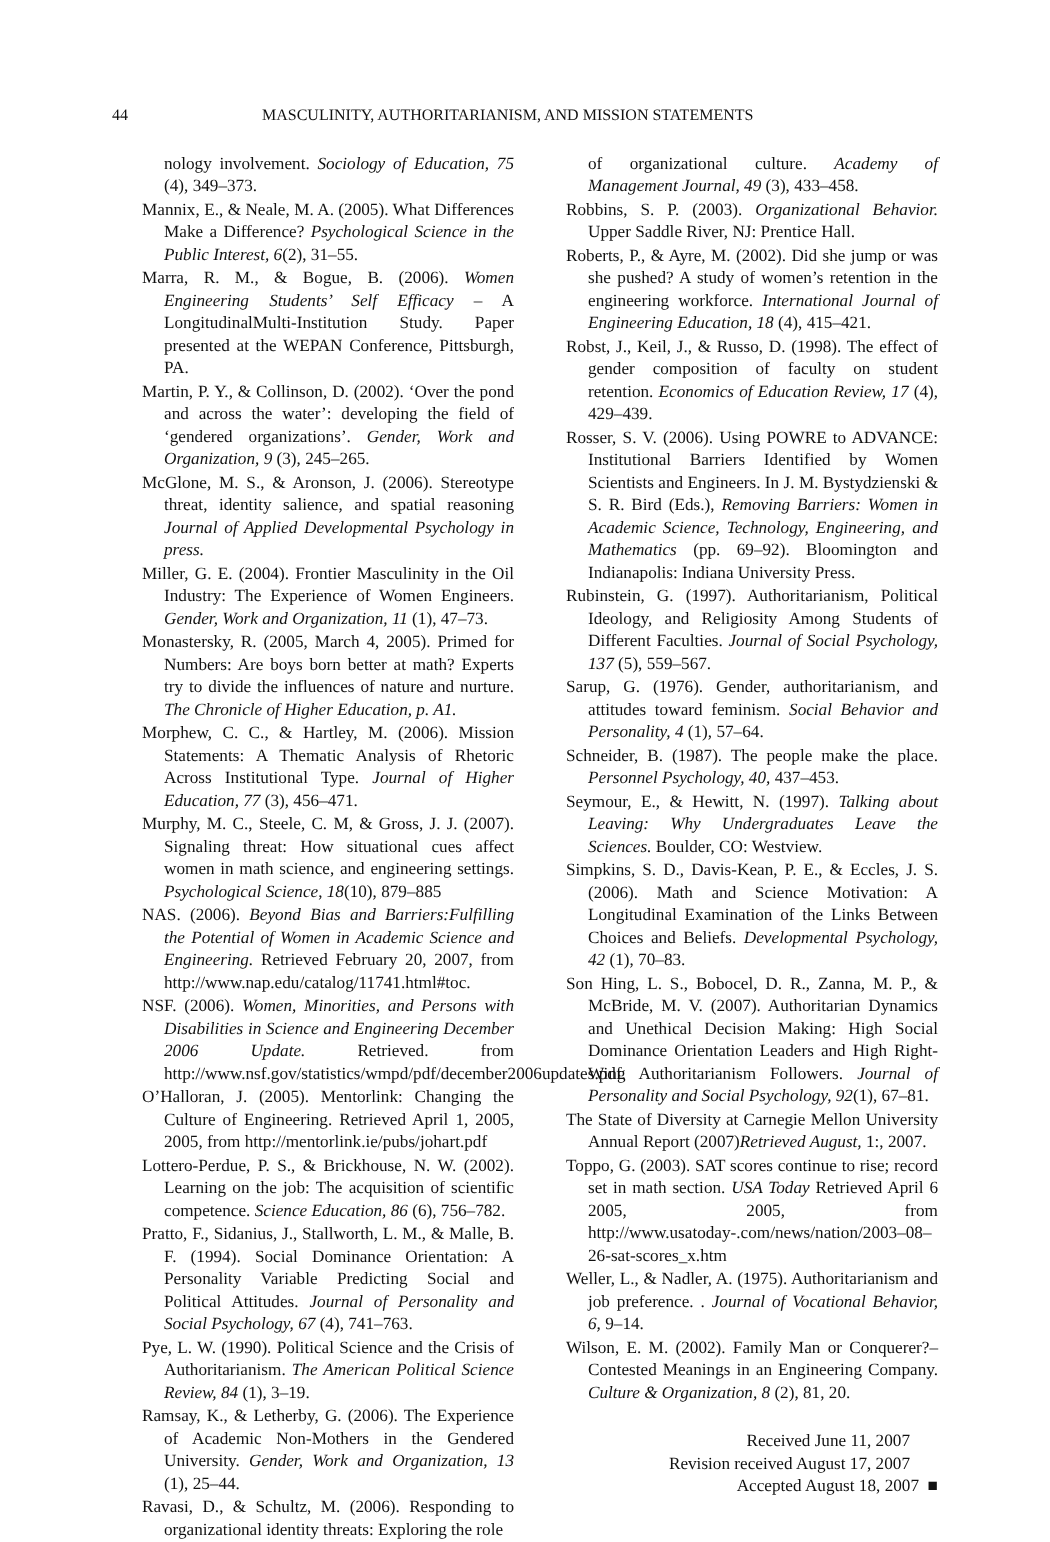44 MASCULINITY, AUTHORITARIANISM, AND MISSION STATEMENTS
nology involvement. Sociology of Education, 75 (4), 349–373.
Mannix, E., & Neale, M. A. (2005). What Differences Make a Difference? Psychological Science in the Public Interest, 6(2), 31–55.
Marra, R. M., & Bogue, B. (2006). Women Engineering Students’ Self Efficacy – A LongitudinalMulti-Institution Study. Paper presented at the WEPAN Conference, Pittsburgh, PA.
Martin, P. Y., & Collinson, D. (2002). ‘Over the pond and across the water’: developing the field of ‘gendered organizations’. Gender, Work and Organization, 9 (3), 245–265.
McGlone, M. S., & Aronson, J. (2006). Stereotype threat, identity salience, and spatial reasoning Journal of Applied Developmental Psychology in press.
Miller, G. E. (2004). Frontier Masculinity in the Oil Industry: The Experience of Women Engineers. Gender, Work and Organization, 11 (1), 47–73.
Monastersky, R. (2005, March 4, 2005). Primed for Numbers: Are boys born better at math? Experts try to divide the influences of nature and nurture. The Chronicle of Higher Education, p. A1.
Morphew, C. C., & Hartley, M. (2006). Mission Statements: A Thematic Analysis of Rhetoric Across Institutional Type. Journal of Higher Education, 77 (3), 456–471.
Murphy, M. C., Steele, C. M, & Gross, J. J. (2007). Signaling threat: How situational cues affect women in math science, and engineering settings. Psychological Science, 18(10), 879–885
NAS. (2006). Beyond Bias and Barriers:Fulfilling the Potential of Women in Academic Science and Engineering. Retrieved February 20, 2007, from http://www.nap.edu/catalog/11741.html#toc.
NSF. (2006). Women, Minorities, and Persons with Disabilities in Science and Engineering December 2006 Update. Retrieved. from http://www.nsf.gov/statistics/wmpd/pdf/december2006updates.pdf.
O’Halloran, J. (2005). Mentorlink: Changing the Culture of Engineering. Retrieved April 1, 2005, 2005, from http://mentorlink.ie/pubs/johart.pdf
Lottero-Perdue, P. S., & Brickhouse, N. W. (2002). Learning on the job: The acquisition of scientific competence. Science Education, 86 (6), 756–782.
Pratto, F., Sidanius, J., Stallworth, L. M., & Malle, B. F. (1994). Social Dominance Orientation: A Personality Variable Predicting Social and Political Attitudes. Journal of Personality and Social Psychology, 67 (4), 741–763.
Pye, L. W. (1990). Political Science and the Crisis of Authoritarianism. The American Political Science Review, 84 (1), 3–19.
Ramsay, K., & Letherby, G. (2006). The Experience of Academic Non-Mothers in the Gendered University. Gender, Work and Organization, 13 (1), 25–44.
Ravasi, D., & Schultz, M. (2006). Responding to organizational identity threats: Exploring the role
of organizational culture. Academy of Management Journal, 49 (3), 433–458.
Robbins, S. P. (2003). Organizational Behavior. Upper Saddle River, NJ: Prentice Hall.
Roberts, P., & Ayre, M. (2002). Did she jump or was she pushed? A study of women’s retention in the engineering workforce. International Journal of Engineering Education, 18 (4), 415–421.
Robst, J., Keil, J., & Russo, D. (1998). The effect of gender composition of faculty on student retention. Economics of Education Review, 17 (4), 429–439.
Rosser, S. V. (2006). Using POWRE to ADVANCE: Institutional Barriers Identified by Women Scientists and Engineers. In J. M. Bystydzienski & S. R. Bird (Eds.), Removing Barriers: Women in Academic Science, Technology, Engineering, and Mathematics (pp. 69–92). Bloomington and Indianapolis: Indiana University Press.
Rubinstein, G. (1997). Authoritarianism, Political Ideology, and Religiosity Among Students of Different Faculties. Journal of Social Psychology, 137 (5), 559–567.
Sarup, G. (1976). Gender, authoritarianism, and attitudes toward feminism. Social Behavior and Personality, 4 (1), 57–64.
Schneider, B. (1987). The people make the place. Personnel Psychology, 40, 437–453.
Seymour, E., & Hewitt, N. (1997). Talking about Leaving: Why Undergraduates Leave the Sciences. Boulder, CO: Westview.
Simpkins, S. D., Davis-Kean, P. E., & Eccles, J. S. (2006). Math and Science Motivation: A Longitudinal Examination of the Links Between Choices and Beliefs. Developmental Psychology, 42 (1), 70–83.
Son Hing, L. S., Bobocel, D. R., Zanna, M. P., & McBride, M. V. (2007). Authoritarian Dynamics and Unethical Decision Making: High Social Dominance Orientation Leaders and High Right-Wing Authoritarianism Followers. Journal of Personality and Social Psychology, 92(1), 67–81.
The State of Diversity at Carnegie Mellon University Annual Report (2007)Retrieved August, 1:, 2007.
Toppo, G. (2003). SAT scores continue to rise; record set in math section. USA Today Retrieved April 6 2005, 2005, from http://www.usatoday-.com/news/nation/2003–08–26-sat-scores_x.htm
Weller, L., & Nadler, A. (1975). Authoritarianism and job preference. . Journal of Vocational Behavior, 6, 9–14.
Wilson, E. M. (2002). Family Man or Conquerer?– Contested Meanings in an Engineering Company. Culture & Organization, 8 (2), 81, 20.
Received June 11, 2007
Revision received August 17, 2007
Accepted August 18, 2007 ■